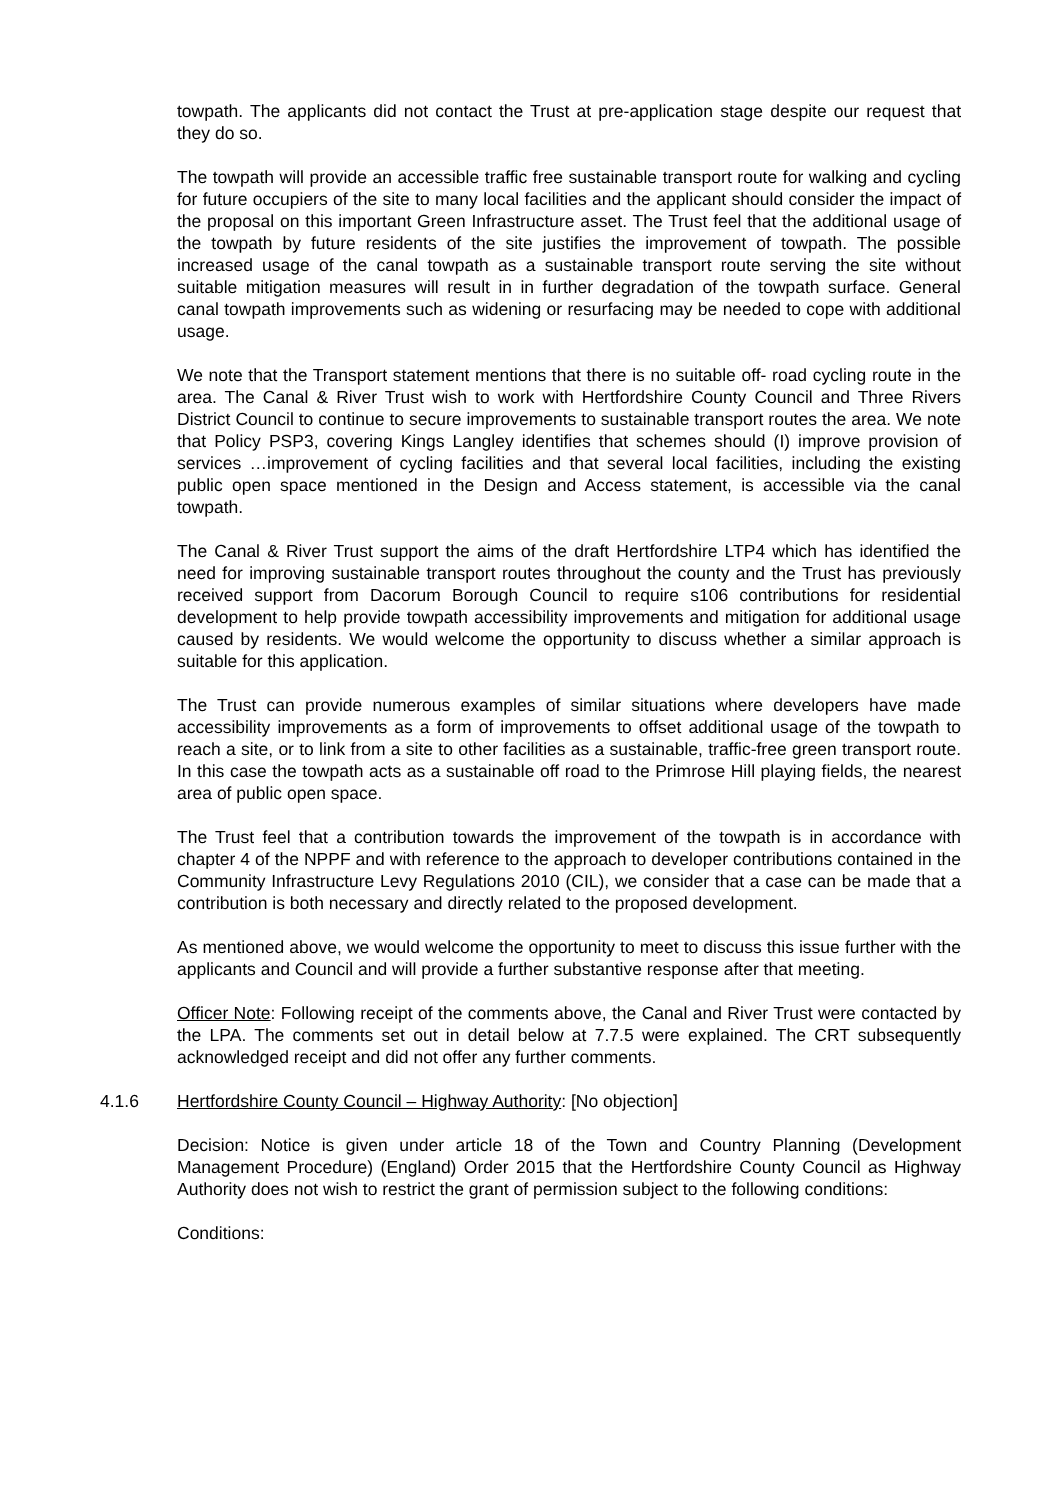towpath. The applicants did not contact the Trust at pre-application stage despite our request that they do so.
The towpath will provide an accessible traffic free sustainable transport route for walking and cycling for future occupiers of the site to many local facilities and the applicant should consider the impact of the proposal on this important Green Infrastructure asset. The Trust feel that the additional usage of the towpath by future residents of the site justifies the improvement of towpath. The possible increased usage of the canal towpath as a sustainable transport route serving the site without suitable mitigation measures will result in in further degradation of the towpath surface. General canal towpath improvements such as widening or resurfacing may be needed to cope with additional usage.
We note that the Transport statement mentions that there is no suitable off- road cycling route in the area. The Canal & River Trust wish to work with Hertfordshire County Council and Three Rivers District Council to continue to secure improvements to sustainable transport routes the area. We note that Policy PSP3, covering Kings Langley identifies that schemes should (I) improve provision of services …improvement of cycling facilities and that several local facilities, including the existing public open space mentioned in the Design and Access statement, is accessible via the canal towpath.
The Canal & River Trust support the aims of the draft Hertfordshire LTP4 which has identified the need for improving sustainable transport routes throughout the county and the Trust has previously received support from Dacorum Borough Council to require s106 contributions for residential development to help provide towpath accessibility improvements and mitigation for additional usage caused by residents. We would welcome the opportunity to discuss whether a similar approach is suitable for this application.
The Trust can provide numerous examples of similar situations where developers have made accessibility improvements as a form of improvements to offset additional usage of the towpath to reach a site, or to link from a site to other facilities as a sustainable, traffic-free green transport route. In this case the towpath acts as a sustainable off road to the Primrose Hill playing fields, the nearest area of public open space.
The Trust feel that a contribution towards the improvement of the towpath is in accordance with chapter 4 of the NPPF and with reference to the approach to developer contributions contained in the Community Infrastructure Levy Regulations 2010 (CIL), we consider that a case can be made that a contribution is both necessary and directly related to the proposed development.
As mentioned above, we would welcome the opportunity to meet to discuss this issue further with the applicants and Council and will provide a further substantive response after that meeting.
Officer Note: Following receipt of the comments above, the Canal and River Trust were contacted by the LPA. The comments set out in detail below at 7.7.5 were explained. The CRT subsequently acknowledged receipt and did not offer any further comments.
4.1.6 Hertfordshire County Council – Highway Authority: [No objection]
Decision: Notice is given under article 18 of the Town and Country Planning (Development Management Procedure) (England) Order 2015 that the Hertfordshire County Council as Highway Authority does not wish to restrict the grant of permission subject to the following conditions:
Conditions: